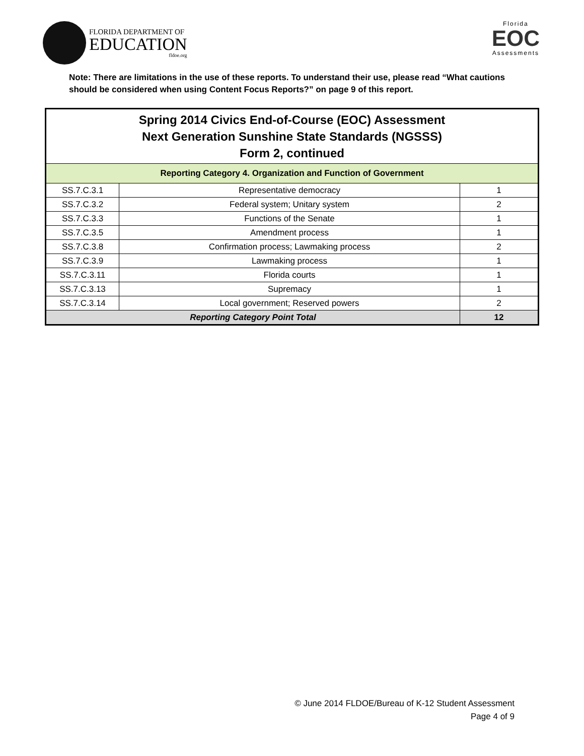FLORIDA DEPARTMENT OF
EDUCATION
fldoe.org
Florida
EOC
Assessments
Note: There are limitations in the use of these reports. To understand their use, please read “What cautions should be considered when using Content Focus Reports?” on page 9 of this report.
| Spring 2014 Civics End-of-Course (EOC) Assessment Next Generation Sunshine State Standards (NGSSS) Form 2, continued | | |
| --- | --- | --- |
| Reporting Category 4. Organization and Function of Government | | |
| SS.7.C.3.1 | Representative democracy | 1 |
| SS.7.C.3.2 | Federal system; Unitary system | 2 |
| SS.7.C.3.3 | Functions of the Senate | 1 |
| SS.7.C.3.5 | Amendment process | 1 |
| SS.7.C.3.8 | Confirmation process; Lawmaking process | 2 |
| SS.7.C.3.9 | Lawmaking process | 1 |
| SS.7.C.3.11 | Florida courts | 1 |
| SS.7.C.3.13 | Supremacy | 1 |
| SS.7.C.3.14 | Local government; Reserved powers | 2 |
| Reporting Category Point Total | | 12 |
© June 2014 FLDOE/Bureau of K-12 Student Assessment
Page 4 of 9